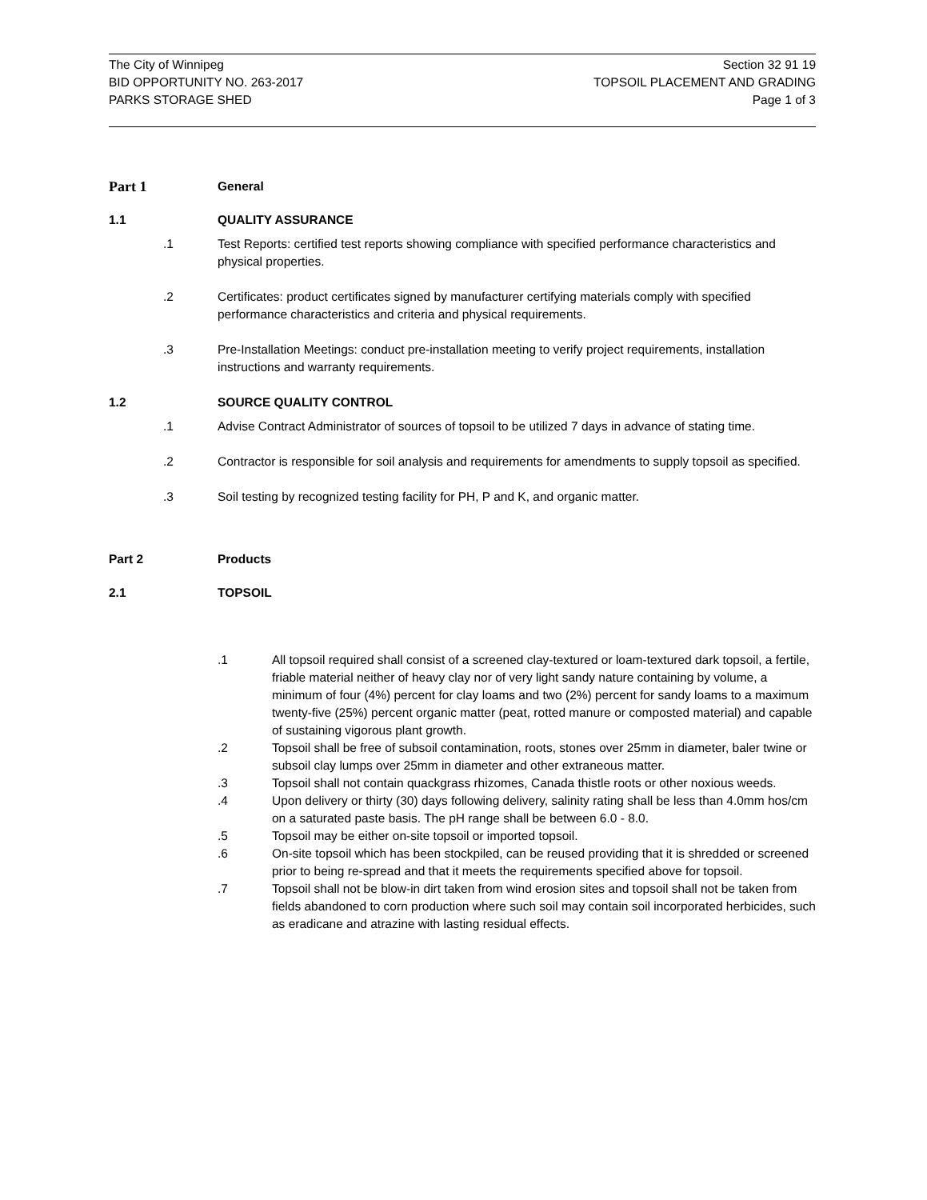The City of Winnipeg
BID OPPORTUNITY NO. 263-2017
PARKS STORAGE SHED
Section 32 91 19
TOPSOIL PLACEMENT AND GRADING
Page 1 of 3
Part 1 General
1.1 QUALITY ASSURANCE
.1 Test Reports: certified test reports showing compliance with specified performance characteristics and physical properties.
.2 Certificates: product certificates signed by manufacturer certifying materials comply with specified performance characteristics and criteria and physical requirements.
.3 Pre-Installation Meetings: conduct pre-installation meeting to verify project requirements, installation instructions and warranty requirements.
1.2 SOURCE QUALITY CONTROL
.1 Advise Contract Administrator of sources of topsoil to be utilized 7 days in advance of stating time.
.2 Contractor is responsible for soil analysis and requirements for amendments to supply topsoil as specified.
.3 Soil testing by recognized testing facility for PH, P and K, and organic matter.
Part 2 Products
2.1 TOPSOIL
.1 All topsoil required shall consist of a screened clay-textured or loam-textured dark topsoil, a fertile, friable material neither of heavy clay nor of very light sandy nature containing by volume, a minimum of four (4%) percent for clay loams and two (2%) percent for sandy loams to a maximum twenty-five (25%) percent organic matter (peat, rotted manure or composted material) and capable of sustaining vigorous plant growth.
.2 Topsoil shall be free of subsoil contamination, roots, stones over 25mm in diameter, baler twine or subsoil clay lumps over 25mm in diameter and other extraneous matter.
.3 Topsoil shall not contain quackgrass rhizomes, Canada thistle roots or other noxious weeds.
.4 Upon delivery or thirty (30) days following delivery, salinity rating shall be less than 4.0mm hos/cm on a saturated paste basis. The pH range shall be between 6.0 - 8.0.
.5 Topsoil may be either on-site topsoil or imported topsoil.
.6 On-site topsoil which has been stockpiled, can be reused providing that it is shredded or screened prior to being re-spread and that it meets the requirements specified above for topsoil.
.7 Topsoil shall not be blow-in dirt taken from wind erosion sites and topsoil shall not be taken from fields abandoned to corn production where such soil may contain soil incorporated herbicides, such as eradicane and atrazine with lasting residual effects.